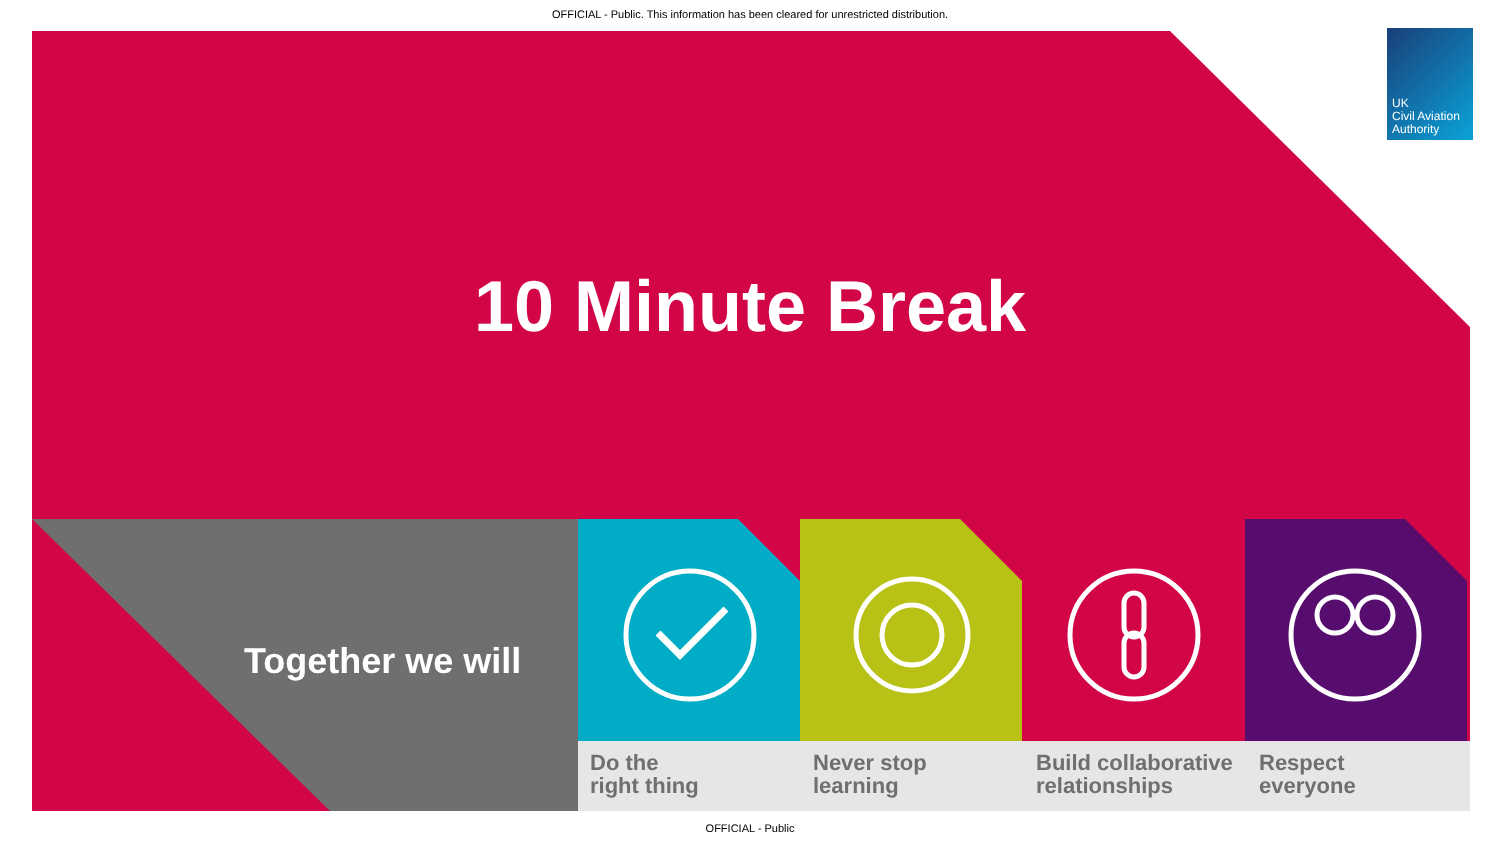OFFICIAL - Public. This information has been cleared for unrestricted distribution.
UK
Civil Aviation
Authority
10 Minute Break
Together we will
Do the
right thing
Never stop
learning
Build collaborative relationships
Respect
everyone
OFFICIAL - Public